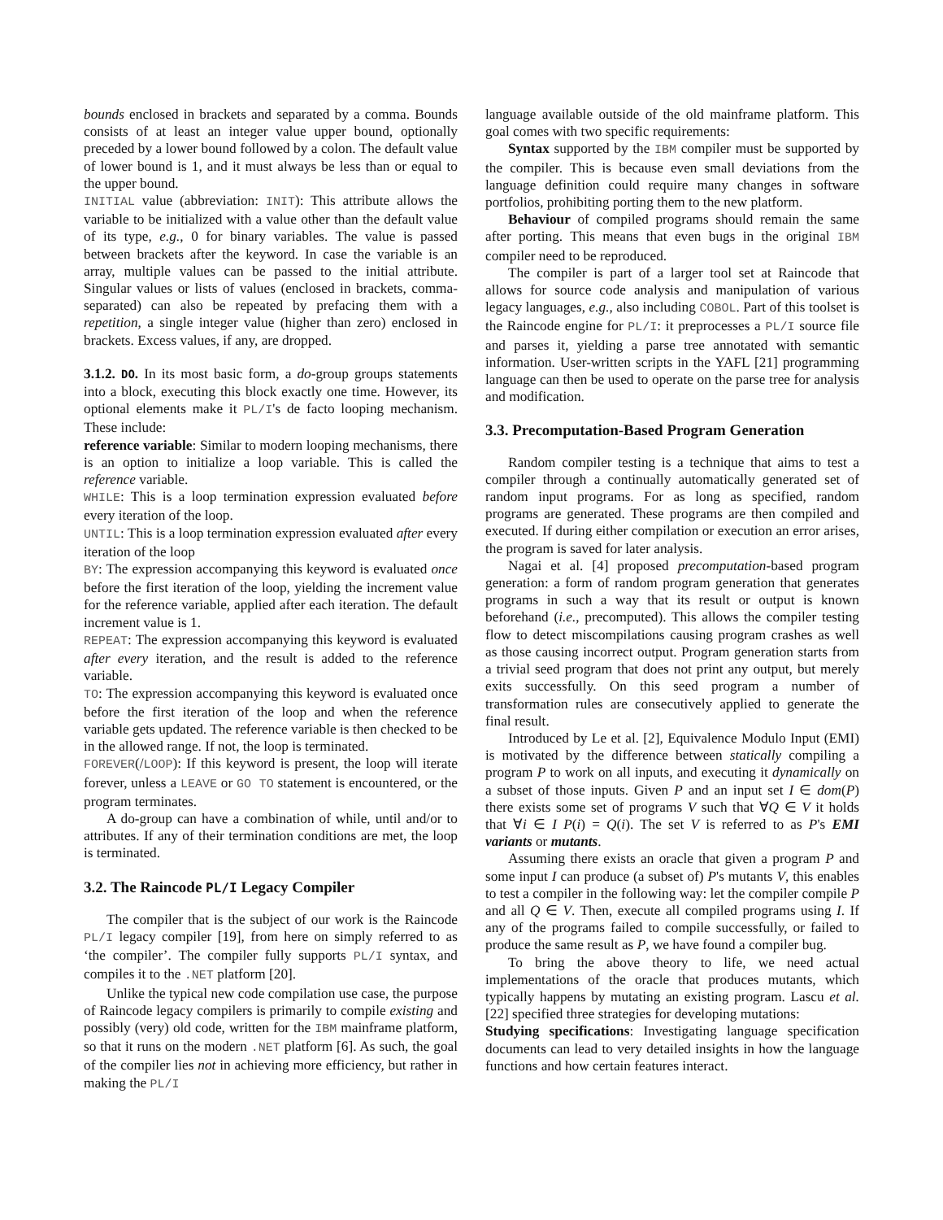bounds enclosed in brackets and separated by a comma. Bounds consists of at least an integer value upper bound, optionally preceded by a lower bound followed by a colon. The default value of lower bound is 1, and it must always be less than or equal to the upper bound.
INITIAL value (abbreviation: INIT): This attribute allows the variable to be initialized with a value other than the default value of its type, e.g., 0 for binary variables. The value is passed between brackets after the keyword. In case the variable is an array, multiple values can be passed to the initial attribute. Singular values or lists of values (enclosed in brackets, comma-separated) can also be repeated by prefacing them with a repetition, a single integer value (higher than zero) enclosed in brackets. Excess values, if any, are dropped.
3.1.2. DO. In its most basic form, a do-group groups statements into a block, executing this block exactly one time. However, its optional elements make it PL/I's de facto looping mechanism. These include:
reference variable: Similar to modern looping mechanisms, there is an option to initialize a loop variable. This is called the reference variable.
WHILE: This is a loop termination expression evaluated before every iteration of the loop.
UNTIL: This is a loop termination expression evaluated after every iteration of the loop
BY: The expression accompanying this keyword is evaluated once before the first iteration of the loop, yielding the increment value for the reference variable, applied after each iteration. The default increment value is 1.
REPEAT: The expression accompanying this keyword is evaluated after every iteration, and the result is added to the reference variable.
TO: The expression accompanying this keyword is evaluated once before the first iteration of the loop and when the reference variable gets updated. The reference variable is then checked to be in the allowed range. If not, the loop is terminated.
FOREVER(/LOOP): If this keyword is present, the loop will iterate forever, unless a LEAVE or GO TO statement is encountered, or the program terminates.
A do-group can have a combination of while, until and/or to attributes. If any of their termination conditions are met, the loop is terminated.
3.2. The Raincode PL/I Legacy Compiler
The compiler that is the subject of our work is the Raincode PL/I legacy compiler [19], from here on simply referred to as ‘the compiler’. The compiler fully supports PL/I syntax, and compiles it to the .NET platform [20].
Unlike the typical new code compilation use case, the purpose of Raincode legacy compilers is primarily to compile existing and possibly (very) old code, written for the IBM mainframe platform, so that it runs on the modern .NET platform [6]. As such, the goal of the compiler lies not in achieving more efficiency, but rather in making the PL/I
language available outside of the old mainframe platform. This goal comes with two specific requirements:
Syntax supported by the IBM compiler must be supported by the compiler. This is because even small deviations from the language definition could require many changes in software portfolios, prohibiting porting them to the new platform.
Behaviour of compiled programs should remain the same after porting. This means that even bugs in the original IBM compiler need to be reproduced.
The compiler is part of a larger tool set at Raincode that allows for source code analysis and manipulation of various legacy languages, e.g., also including COBOL. Part of this toolset is the Raincode engine for PL/I: it preprocesses a PL/I source file and parses it, yielding a parse tree annotated with semantic information. User-written scripts in the YAFL [21] programming language can then be used to operate on the parse tree for analysis and modification.
3.3. Precomputation-Based Program Generation
Random compiler testing is a technique that aims to test a compiler through a continually automatically generated set of random input programs. For as long as specified, random programs are generated. These programs are then compiled and executed. If during either compilation or execution an error arises, the program is saved for later analysis.
Nagai et al. [4] proposed precomputation-based program generation: a form of random program generation that generates programs in such a way that its result or output is known beforehand (i.e., precomputed). This allows the compiler testing flow to detect miscompilations causing program crashes as well as those causing incorrect output. Program generation starts from a trivial seed program that does not print any output, but merely exits successfully. On this seed program a number of transformation rules are consecutively applied to generate the final result.
Introduced by Le et al. [2], Equivalence Modulo Input (EMI) is motivated by the difference between statically compiling a program P to work on all inputs, and executing it dynamically on a subset of those inputs. Given P and an input set I ∈ dom(P) there exists some set of programs V such that ∀Q ∈ V it holds that ∀i ∈ I P(i) = Q(i). The set V is referred to as P's EMI variants or mutants.
Assuming there exists an oracle that given a program P and some input I can produce (a subset of) P's mutants V, this enables to test a compiler in the following way: let the compiler compile P and all Q ∈ V. Then, execute all compiled programs using I. If any of the programs failed to compile successfully, or failed to produce the same result as P, we have found a compiler bug.
To bring the above theory to life, we need actual implementations of the oracle that produces mutants, which typically happens by mutating an existing program. Lascu et al. [22] specified three strategies for developing mutations:
Studying specifications: Investigating language specification documents can lead to very detailed insights in how the language functions and how certain features interact.